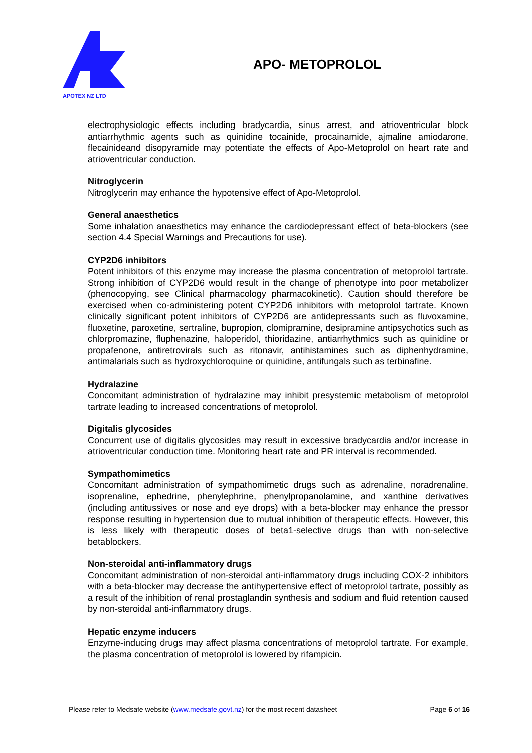APOTEX NZ LTD
APO- METOPROLOL
electrophysiologic effects including bradycardia, sinus arrest, and atrioventricular block antiarrhythmic agents such as quinidine tocainide, procainamide, ajmaline amiodarone, flecainideand disopyramide may potentiate the effects of Apo-Metoprolol on heart rate and atrioventricular conduction.
Nitroglycerin
Nitroglycerin may enhance the hypotensive effect of Apo-Metoprolol.
General anaesthetics
Some inhalation anaesthetics may enhance the cardiodepressant effect of beta-blockers (see section 4.4 Special Warnings and Precautions for use).
CYP2D6 inhibitors
Potent inhibitors of this enzyme may increase the plasma concentration of metoprolol tartrate. Strong inhibition of CYP2D6 would result in the change of phenotype into poor metabolizer (phenocopying, see Clinical pharmacology pharmacokinetic). Caution should therefore be exercised when co-administering potent CYP2D6 inhibitors with metoprolol tartrate. Known clinically significant potent inhibitors of CYP2D6 are antidepressants such as fluvoxamine, fluoxetine, paroxetine, sertraline, bupropion, clomipramine, desipramine antipsychotics such as chlorpromazine, fluphenazine, haloperidol, thioridazine, antiarrhythmics such as quinidine or propafenone, antiretrovirals such as ritonavir, antihistamines such as diphenhydramine, antimalarials such as hydroxychloroquine or quinidine, antifungals such as terbinafine.
Hydralazine
Concomitant administration of hydralazine may inhibit presystemic metabolism of metoprolol tartrate leading to increased concentrations of metoprolol.
Digitalis glycosides
Concurrent use of digitalis glycosides may result in excessive bradycardia and/or increase in atrioventricular conduction time. Monitoring heart rate and PR interval is recommended.
Sympathomimetics
Concomitant administration of sympathomimetic drugs such as adrenaline, noradrenaline, isoprenaline, ephedrine, phenylephrine, phenylpropanolamine, and xanthine derivatives (including antitussives or nose and eye drops) with a beta-blocker may enhance the pressor response resulting in hypertension due to mutual inhibition of therapeutic effects. However, this is less likely with therapeutic doses of beta1-selective drugs than with non-selective betablockers.
Non-steroidal anti-inflammatory drugs
Concomitant administration of non-steroidal anti-inflammatory drugs including COX-2 inhibitors with a beta-blocker may decrease the antihypertensive effect of metoprolol tartrate, possibly as a result of the inhibition of renal prostaglandin synthesis and sodium and fluid retention caused by non-steroidal anti-inflammatory drugs.
Hepatic enzyme inducers
Enzyme-inducing drugs may affect plasma concentrations of metoprolol tartrate. For example, the plasma concentration of metoprolol is lowered by rifampicin.
Please refer to Medsafe website (www.medsafe.govt.nz) for the most recent datasheet Page 6 of 16